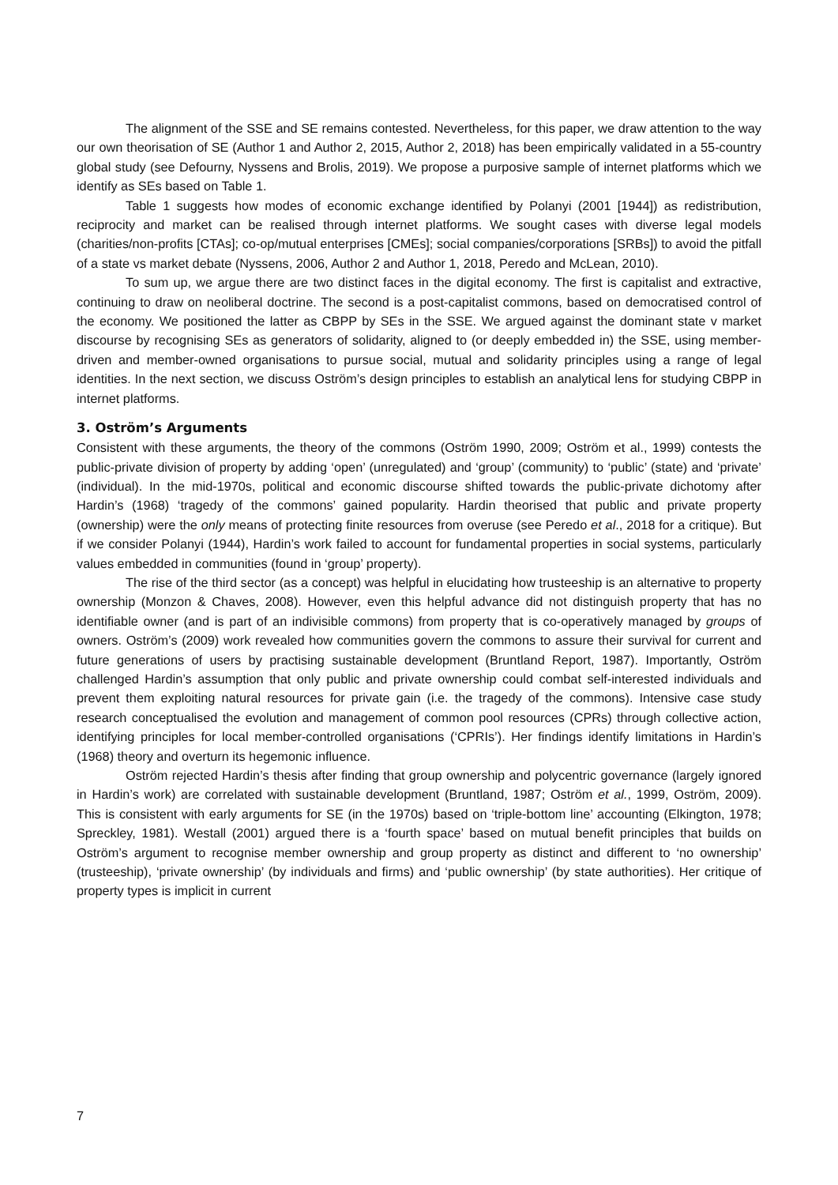The alignment of the SSE and SE remains contested. Nevertheless, for this paper, we draw attention to the way our own theorisation of SE (Author 1 and Author 2, 2015, Author 2, 2018) has been empirically validated in a 55-country global study (see Defourny, Nyssens and Brolis, 2019). We propose a purposive sample of internet platforms which we identify as SEs based on Table 1.
Table 1 suggests how modes of economic exchange identified by Polanyi (2001 [1944]) as redistribution, reciprocity and market can be realised through internet platforms. We sought cases with diverse legal models (charities/non-profits [CTAs]; co-op/mutual enterprises [CMEs]; social companies/corporations [SRBs]) to avoid the pitfall of a state vs market debate (Nyssens, 2006, Author 2 and Author 1, 2018, Peredo and McLean, 2010).
To sum up, we argue there are two distinct faces in the digital economy. The first is capitalist and extractive, continuing to draw on neoliberal doctrine. The second is a post-capitalist commons, based on democratised control of the economy. We positioned the latter as CBPP by SEs in the SSE. We argued against the dominant state v market discourse by recognising SEs as generators of solidarity, aligned to (or deeply embedded in) the SSE, using member-driven and member-owned organisations to pursue social, mutual and solidarity principles using a range of legal identities. In the next section, we discuss Oström’s design principles to establish an analytical lens for studying CBPP in internet platforms.
3. Oström’s Arguments
Consistent with these arguments, the theory of the commons (Oström 1990, 2009; Oström et al., 1999) contests the public-private division of property by adding ‘open’ (unregulated) and ‘group’ (community) to ‘public’ (state) and ‘private’ (individual). In the mid-1970s, political and economic discourse shifted towards the public-private dichotomy after Hardin’s (1968) ‘tragedy of the commons’ gained popularity. Hardin theorised that public and private property (ownership) were the only means of protecting finite resources from overuse (see Peredo et al., 2018 for a critique). But if we consider Polanyi (1944), Hardin’s work failed to account for fundamental properties in social systems, particularly values embedded in communities (found in ‘group’ property).
The rise of the third sector (as a concept) was helpful in elucidating how trusteeship is an alternative to property ownership (Monzon & Chaves, 2008). However, even this helpful advance did not distinguish property that has no identifiable owner (and is part of an indivisible commons) from property that is co-operatively managed by groups of owners. Oström’s (2009) work revealed how communities govern the commons to assure their survival for current and future generations of users by practising sustainable development (Bruntland Report, 1987). Importantly, Oström challenged Hardin’s assumption that only public and private ownership could combat self-interested individuals and prevent them exploiting natural resources for private gain (i.e. the tragedy of the commons). Intensive case study research conceptualised the evolution and management of common pool resources (CPRs) through collective action, identifying principles for local member-controlled organisations (‘CPRIs’). Her findings identify limitations in Hardin’s (1968) theory and overturn its hegemonic influence.
Oström rejected Hardin’s thesis after finding that group ownership and polycentric governance (largely ignored in Hardin’s work) are correlated with sustainable development (Bruntland, 1987; Oström et al., 1999, Oström, 2009). This is consistent with early arguments for SE (in the 1970s) based on ‘triple-bottom line’ accounting (Elkington, 1978; Spreckley, 1981). Westall (2001) argued there is a ‘fourth space’ based on mutual benefit principles that builds on Oström’s argument to recognise member ownership and group property as distinct and different to ‘no ownership’ (trusteeship), ‘private ownership’ (by individuals and firms) and ‘public ownership’ (by state authorities). Her critique of property types is implicit in current
7